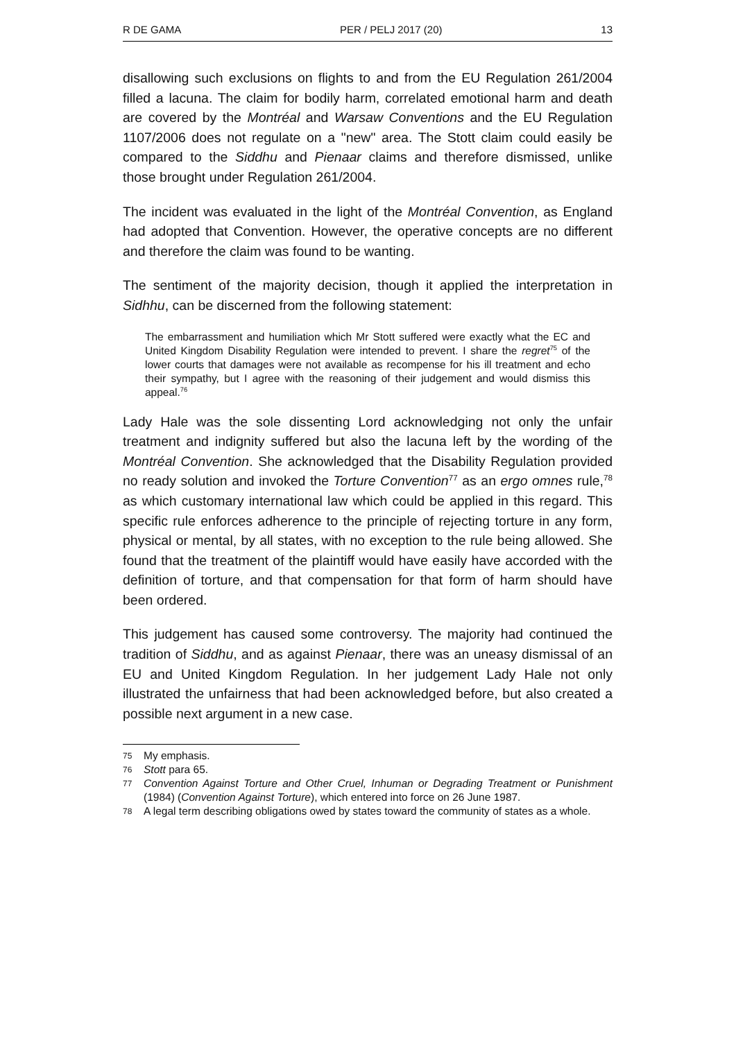R DE GAMA PER / PELJ 2017 (20) 13
disallowing such exclusions on flights to and from the EU Regulation 261/2004 filled a lacuna. The claim for bodily harm, correlated emotional harm and death are covered by the Montréal and Warsaw Conventions and the EU Regulation 1107/2006 does not regulate on a "new" area. The Stott claim could easily be compared to the Siddhu and Pienaar claims and therefore dismissed, unlike those brought under Regulation 261/2004.
The incident was evaluated in the light of the Montréal Convention, as England had adopted that Convention. However, the operative concepts are no different and therefore the claim was found to be wanting.
The sentiment of the majority decision, though it applied the interpretation in Sidhhu, can be discerned from the following statement:
The embarrassment and humiliation which Mr Stott suffered were exactly what the EC and United Kingdom Disability Regulation were intended to prevent. I share the regret<sup>75</sup> of the lower courts that damages were not available as recompense for his ill treatment and echo their sympathy, but I agree with the reasoning of their judgement and would dismiss this appeal.<sup>76</sup>
Lady Hale was the sole dissenting Lord acknowledging not only the unfair treatment and indignity suffered but also the lacuna left by the wording of the Montréal Convention. She acknowledged that the Disability Regulation provided no ready solution and invoked the Torture Convention<sup>77</sup> as an ergo omnes rule,<sup>78</sup> as which customary international law which could be applied in this regard. This specific rule enforces adherence to the principle of rejecting torture in any form, physical or mental, by all states, with no exception to the rule being allowed. She found that the treatment of the plaintiff would have easily have accorded with the definition of torture, and that compensation for that form of harm should have been ordered.
This judgement has caused some controversy. The majority had continued the tradition of Siddhu, and as against Pienaar, there was an uneasy dismissal of an EU and United Kingdom Regulation. In her judgement Lady Hale not only illustrated the unfairness that had been acknowledged before, but also created a possible next argument in a new case.
75 My emphasis.
76 Stott para 65.
77 Convention Against Torture and Other Cruel, Inhuman or Degrading Treatment or Punishment (1984) (Convention Against Torture), which entered into force on 26 June 1987.
78 A legal term describing obligations owed by states toward the community of states as a whole.